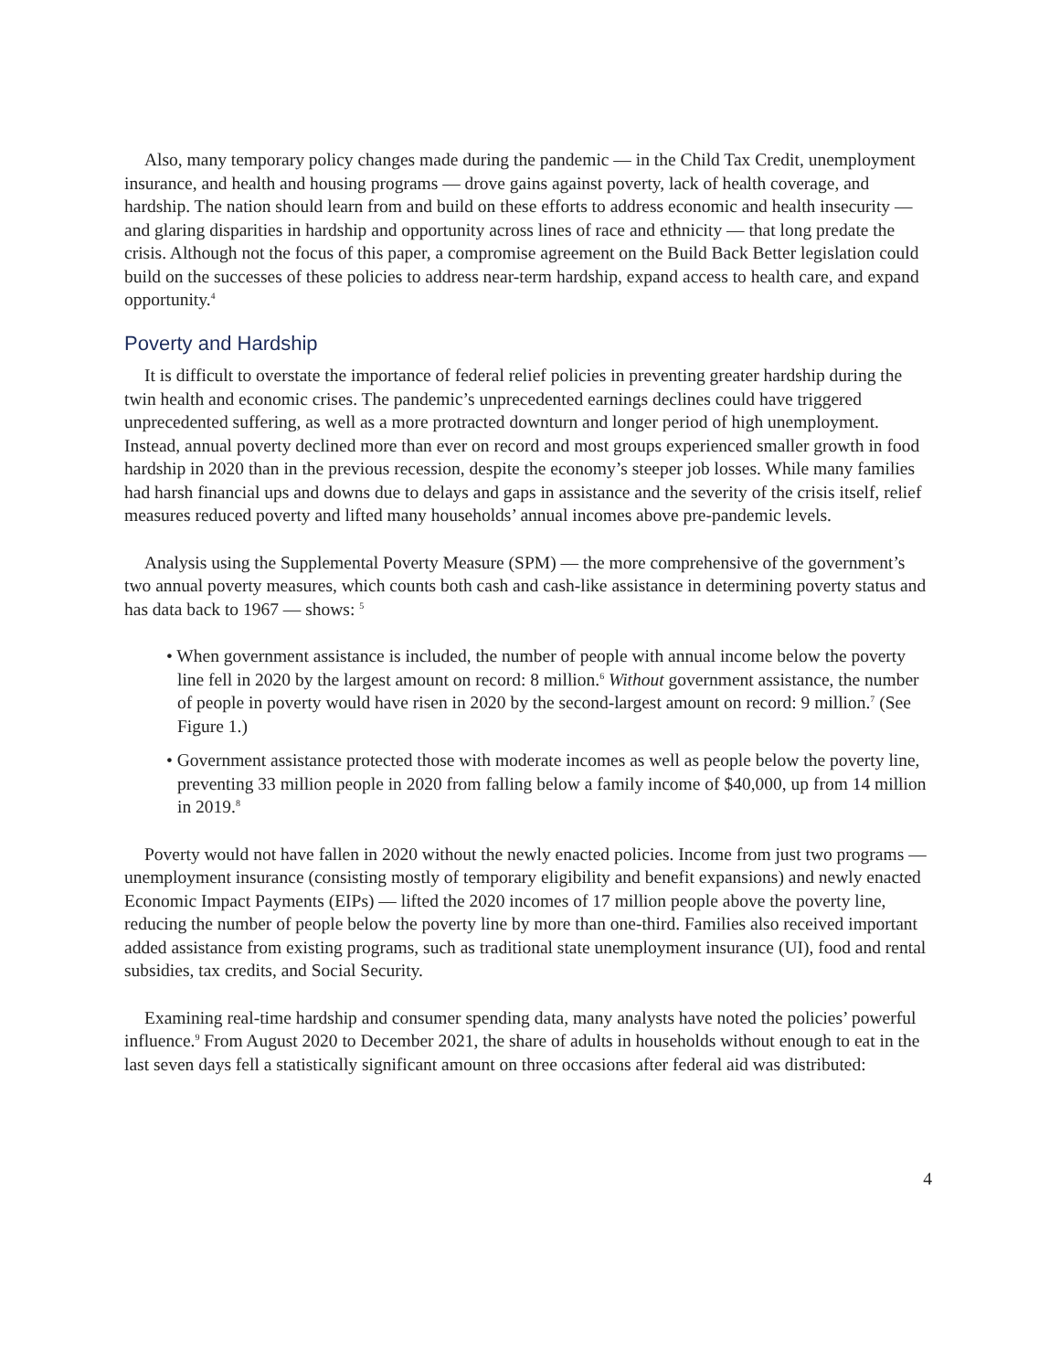Also, many temporary policy changes made during the pandemic — in the Child Tax Credit, unemployment insurance, and health and housing programs — drove gains against poverty, lack of health coverage, and hardship. The nation should learn from and build on these efforts to address economic and health insecurity — and glaring disparities in hardship and opportunity across lines of race and ethnicity — that long predate the crisis. Although not the focus of this paper, a compromise agreement on the Build Back Better legislation could build on the successes of these policies to address near-term hardship, expand access to health care, and expand opportunity.<sup>4</sup>
Poverty and Hardship
It is difficult to overstate the importance of federal relief policies in preventing greater hardship during the twin health and economic crises. The pandemic’s unprecedented earnings declines could have triggered unprecedented suffering, as well as a more protracted downturn and longer period of high unemployment. Instead, annual poverty declined more than ever on record and most groups experienced smaller growth in food hardship in 2020 than in the previous recession, despite the economy’s steeper job losses. While many families had harsh financial ups and downs due to delays and gaps in assistance and the severity of the crisis itself, relief measures reduced poverty and lifted many households’ annual incomes above pre-pandemic levels.
Analysis using the Supplemental Poverty Measure (SPM) — the more comprehensive of the government’s two annual poverty measures, which counts both cash and cash-like assistance in determining poverty status and has data back to 1967 — shows: <sup>5</sup>
• When government assistance is included, the number of people with annual income below the poverty line fell in 2020 by the largest amount on record: 8 million.<sup>6</sup> Without government assistance, the number of people in poverty would have risen in 2020 by the second-largest amount on record: 9 million.<sup>7</sup> (See Figure 1.)
• Government assistance protected those with moderate incomes as well as people below the poverty line, preventing 33 million people in 2020 from falling below a family income of $40,000, up from 14 million in 2019.<sup>8</sup>
Poverty would not have fallen in 2020 without the newly enacted policies. Income from just two programs — unemployment insurance (consisting mostly of temporary eligibility and benefit expansions) and newly enacted Economic Impact Payments (EIPs) — lifted the 2020 incomes of 17 million people above the poverty line, reducing the number of people below the poverty line by more than one-third. Families also received important added assistance from existing programs, such as traditional state unemployment insurance (UI), food and rental subsidies, tax credits, and Social Security.
Examining real-time hardship and consumer spending data, many analysts have noted the policies’ powerful influence.<sup>9</sup> From August 2020 to December 2021, the share of adults in households without enough to eat in the last seven days fell a statistically significant amount on three occasions after federal aid was distributed:
4